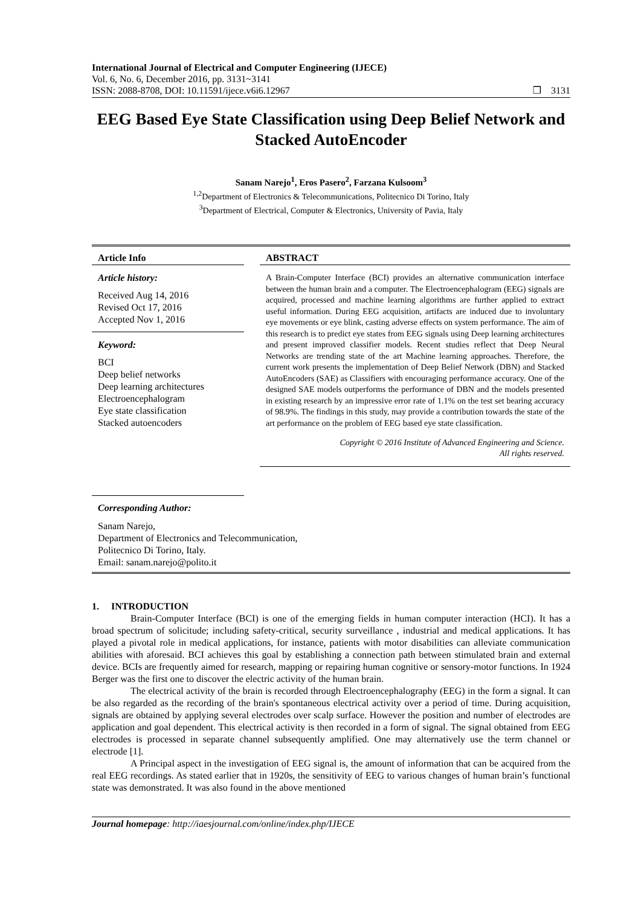International Journal of Electrical and Computer Engineering (IJECE)
Vol. 6, No. 6, December 2016, pp. 3131~3141
ISSN: 2088-8708, DOI: 10.11591/ijece.v6i6.12967 ❒ 3131
EEG Based Eye State Classification using Deep Belief Network and Stacked AutoEncoder
Sanam Narejo<sup>1</sup>, Eros Pasero<sup>2</sup>, Farzana Kulsoom<sup>3</sup>
<sup>1,2</sup>Department of Electronics & Telecommunications, Politecnico Di Torino, Italy
<sup>3</sup> Department of Electrical, Computer & Electronics, University of Pavia, Italy
Article Info
Article history:
Received Aug 14, 2016
Revised Oct 17, 2016
Accepted Nov 1, 2016
Keyword:
BCI
Deep belief networks
Deep learning architectures
Electroencephalogram
Eye state classification
Stacked autoencoders
ABSTRACT
A Brain-Computer Interface (BCI) provides an alternative communication interface between the human brain and a computer. The Electroencephalogram (EEG) signals are acquired, processed and machine learning algorithms are further applied to extract useful information. During EEG acquisition, artifacts are induced due to involuntary eye movements or eye blink, casting adverse effects on system performance. The aim of this research is to predict eye states from EEG signals using Deep learning architectures and present improved classifier models. Recent studies reflect that Deep Neural Networks are trending state of the art Machine learning approaches. Therefore, the current work presents the implementation of Deep Belief Network (DBN) and Stacked AutoEncoders (SAE) as Classifiers with encouraging performance accuracy. One of the designed SAE models outperforms the performance of DBN and the models presented in existing research by an impressive error rate of 1.1% on the test set bearing accuracy of 98.9%. The findings in this study, may provide a contribution towards the state of the art performance on the problem of EEG based eye state classification.
Copyright © 2016 Institute of Advanced Engineering and Science.
All rights reserved.
Corresponding Author:
Sanam Narejo,
Department of Electronics and Telecommunication,
Politecnico Di Torino, Italy.
Email: sanam.narejo@polito.it
1. INTRODUCTION
Brain-Computer Interface (BCI) is one of the emerging fields in human computer interaction (HCI). It has a broad spectrum of solicitude; including safety-critical, security surveillance , industrial and medical applications. It has played a pivotal role in medical applications, for instance, patients with motor disabilities can alleviate communication abilities with aforesaid. BCI achieves this goal by establishing a connection path between stimulated brain and external device. BCIs are frequently aimed for research, mapping or repairing human cognitive or sensory-motor functions. In 1924 Berger was the first one to discover the electric activity of the human brain.
The electrical activity of the brain is recorded through Electroencephalography (EEG) in the form a signal. It can be also regarded as the recording of the brain's spontaneous electrical activity over a period of time. During acquisition, signals are obtained by applying several electrodes over scalp surface. However the position and number of electrodes are application and goal dependent. This electrical activity is then recorded in a form of signal. The signal obtained from EEG electrodes is processed in separate channel subsequently amplified. One may alternatively use the term channel or electrode [1].
A Principal aspect in the investigation of EEG signal is, the amount of information that can be acquired from the real EEG recordings. As stated earlier that in 1920s, the sensitivity of EEG to various changes of human brain’s functional state was demonstrated. It was also found in the above mentioned
Journal homepage: http://iaesjournal.com/online/index.php/IJECE